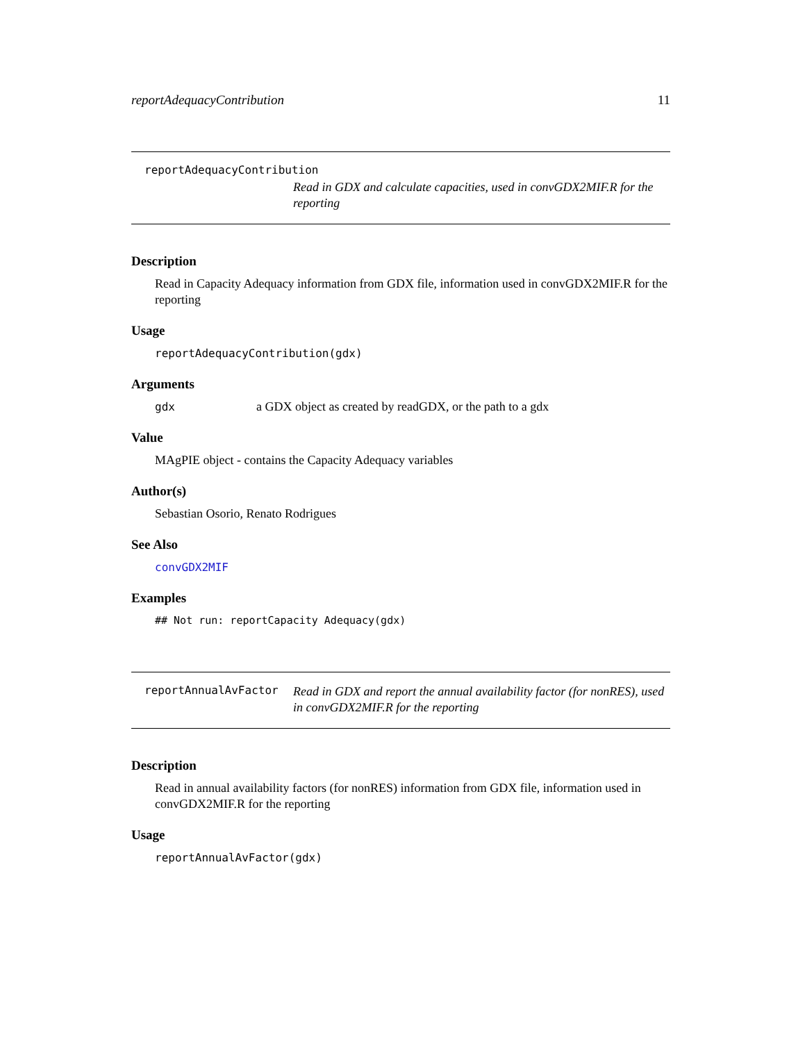reportAdequacyContribution 11
reportAdequacyContribution
Read in GDX and calculate capacities, used in convGDX2MIF.R for the reporting
Description
Read in Capacity Adequacy information from GDX file, information used in convGDX2MIF.R for the reporting
Usage
reportAdequacyContribution(gdx)
Arguments
gdx a GDX object as created by readGDX, or the path to a gdx
Value
MAgPIE object - contains the Capacity Adequacy variables
Author(s)
Sebastian Osorio, Renato Rodrigues
See Also
convGDX2MIF
Examples
## Not run: reportCapacity Adequacy(gdx)
reportAnnualAvFactor
Read in GDX and report the annual availability factor (for nonRES), used in convGDX2MIF.R for the reporting
Description
Read in annual availability factors (for nonRES) information from GDX file, information used in convGDX2MIF.R for the reporting
Usage
reportAnnualAvFactor(gdx)